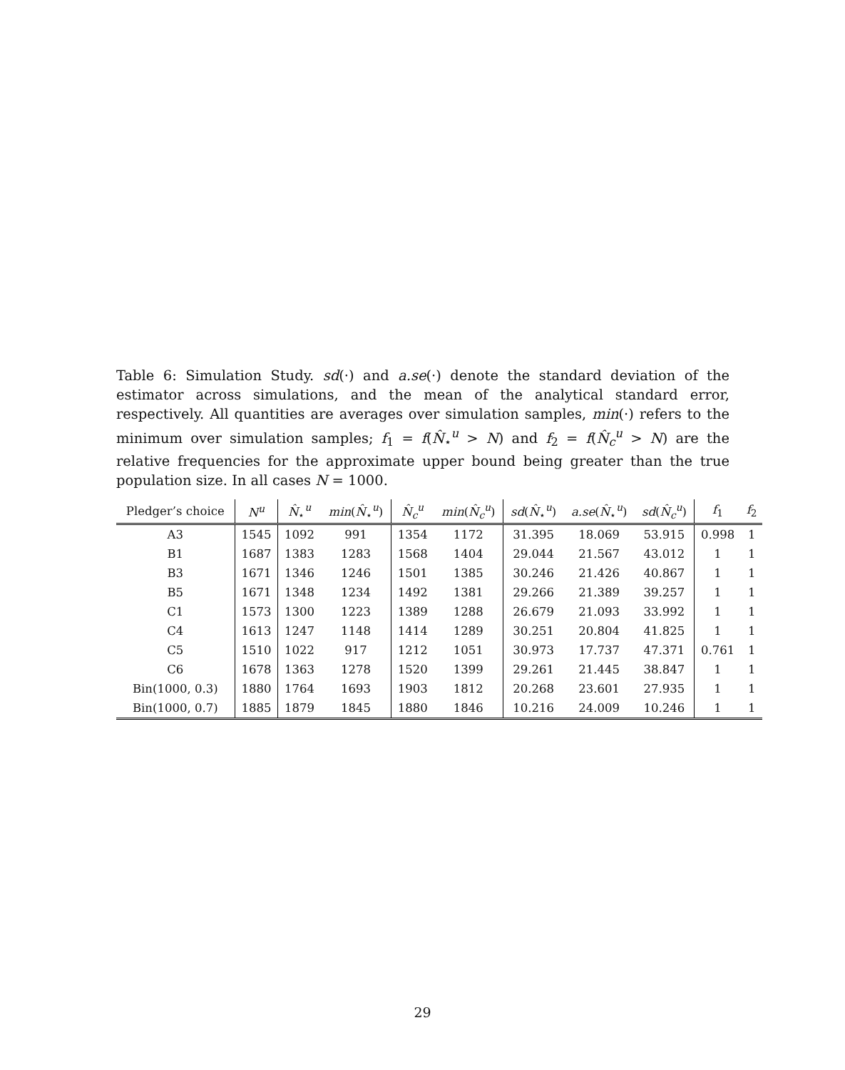Table 6: Simulation Study. sd(·) and a.se(·) denote the standard deviation of the estimator across simulations, and the mean of the analytical standard error, respectively. All quantities are averages over simulation samples, min(·) refers to the minimum over simulation samples; f<sub>1</sub> = f(N̂<sub>⋆</sub><sup>u</sup> > N) and f<sub>2</sub> = f(N̂<sub>c</sub><sup>u</sup> > N) are the relative frequencies for the approximate upper bound being greater than the true population size. In all cases N = 1000.
| Pledger’s choice | N<sup>u</sup> | N̂<sub>⋆</sub><sup>u</sup> | min ( N̂<sub>⋆</sub><sup>u</sup>) | N̂<sub>c</sub><sup>u</sup> | min ( N̂<sub>c</sub><sup>u</sup>) | sd ( N̂<sub>⋆</sub><sup>u</sup>) | a.se ( N̂<sub>⋆</sub><sup>u</sup>) | sd ( N̂<sub>c</sub><sup>u</sup>) | f<sub>1</sub> | f<sub>2</sub> |
| --- | --- | --- | --- | --- | --- | --- | --- | --- | --- | --- |
| A3 | 1545 | 1092 | 991 | 1354 | 1172 | 31.395 | 18.069 | 53.915 | 0.998 | 1 |
| B1 | 1687 | 1383 | 1283 | 1568 | 1404 | 29.044 | 21.567 | 43.012 | 1 | 1 |
| B3 | 1671 | 1346 | 1246 | 1501 | 1385 | 30.246 | 21.426 | 40.867 | 1 | 1 |
| B5 | 1671 | 1348 | 1234 | 1492 | 1381 | 29.266 | 21.389 | 39.257 | 1 | 1 |
| C1 | 1573 | 1300 | 1223 | 1389 | 1288 | 26.679 | 21.093 | 33.992 | 1 | 1 |
| C4 | 1613 | 1247 | 1148 | 1414 | 1289 | 30.251 | 20.804 | 41.825 | 1 | 1 |
| C5 | 1510 | 1022 | 917 | 1212 | 1051 | 30.973 | 17.737 | 47.371 | 0.761 | 1 |
| C6 | 1678 | 1363 | 1278 | 1520 | 1399 | 29.261 | 21.445 | 38.847 | 1 | 1 |
| Bin(1000, 0.3) | 1880 | 1764 | 1693 | 1903 | 1812 | 20.268 | 23.601 | 27.935 | 1 | 1 |
| Bin(1000, 0.7) | 1885 | 1879 | 1845 | 1880 | 1846 | 10.216 | 24.009 | 10.246 | 1 | 1 |
29